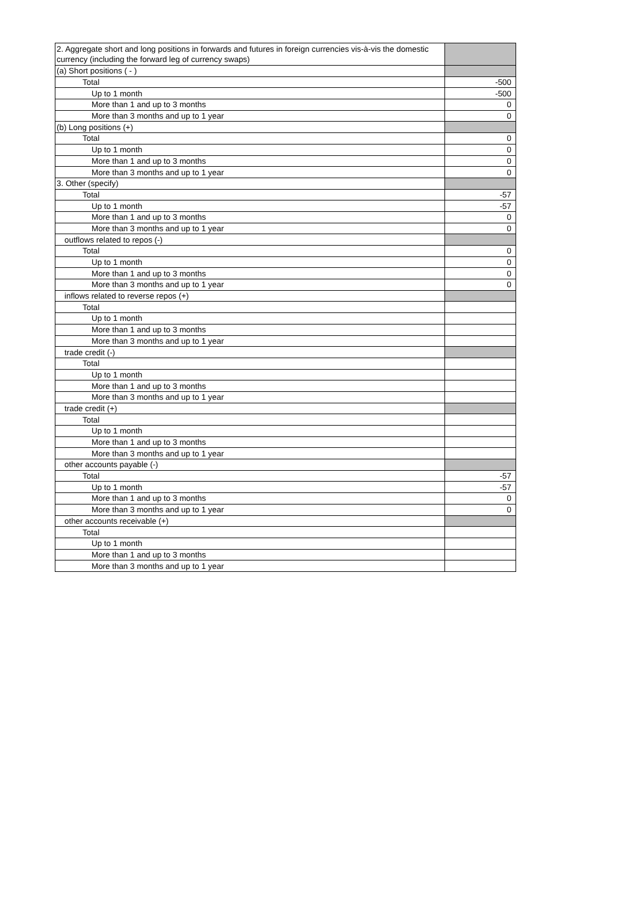| 2. Aggregate short and long positions in forwards and futures in foreign currencies vis-à-vis the domestic currency (including the forward leg of currency swaps) | |
| (a) Short positions ( - ) | |
| Total | -500 |
| Up to 1 month | -500 |
| More than 1 and up to 3 months | 0 |
| More than 3 months and up to 1 year | 0 |
| (b) Long positions (+) | |
| Total | 0 |
| Up to 1 month | 0 |
| More than 1 and up to 3 months | 0 |
| More than 3 months and up to 1 year | 0 |
| 3. Other (specify) | |
| Total | -57 |
| Up to 1 month | -57 |
| More than 1 and up to 3 months | 0 |
| More than 3 months and up to 1 year | 0 |
| outflows related to repos (-) | |
| Total | 0 |
| Up to 1 month | 0 |
| More than 1 and up to 3 months | 0 |
| More than 3 months and up to 1 year | 0 |
| inflows related to reverse repos (+) | |
| Total | |
| Up to 1 month | |
| More than 1 and up to 3 months | |
| More than 3 months and up to 1 year | |
| trade credit (-) | |
| Total | |
| Up to 1 month | |
| More than 1 and up to 3 months | |
| More than 3 months and up to 1 year | |
| trade credit (+) | |
| Total | |
| Up to 1 month | |
| More than 1 and up to 3 months | |
| More than 3 months and up to 1 year | |
| other accounts payable (-) | |
| Total | -57 |
| Up to 1 month | -57 |
| More than 1 and up to 3 months | 0 |
| More than 3 months and up to 1 year | 0 |
| other accounts receivable (+) | |
| Total | |
| Up to 1 month | |
| More than 1 and up to 3 months | |
| More than 3 months and up to 1 year | |